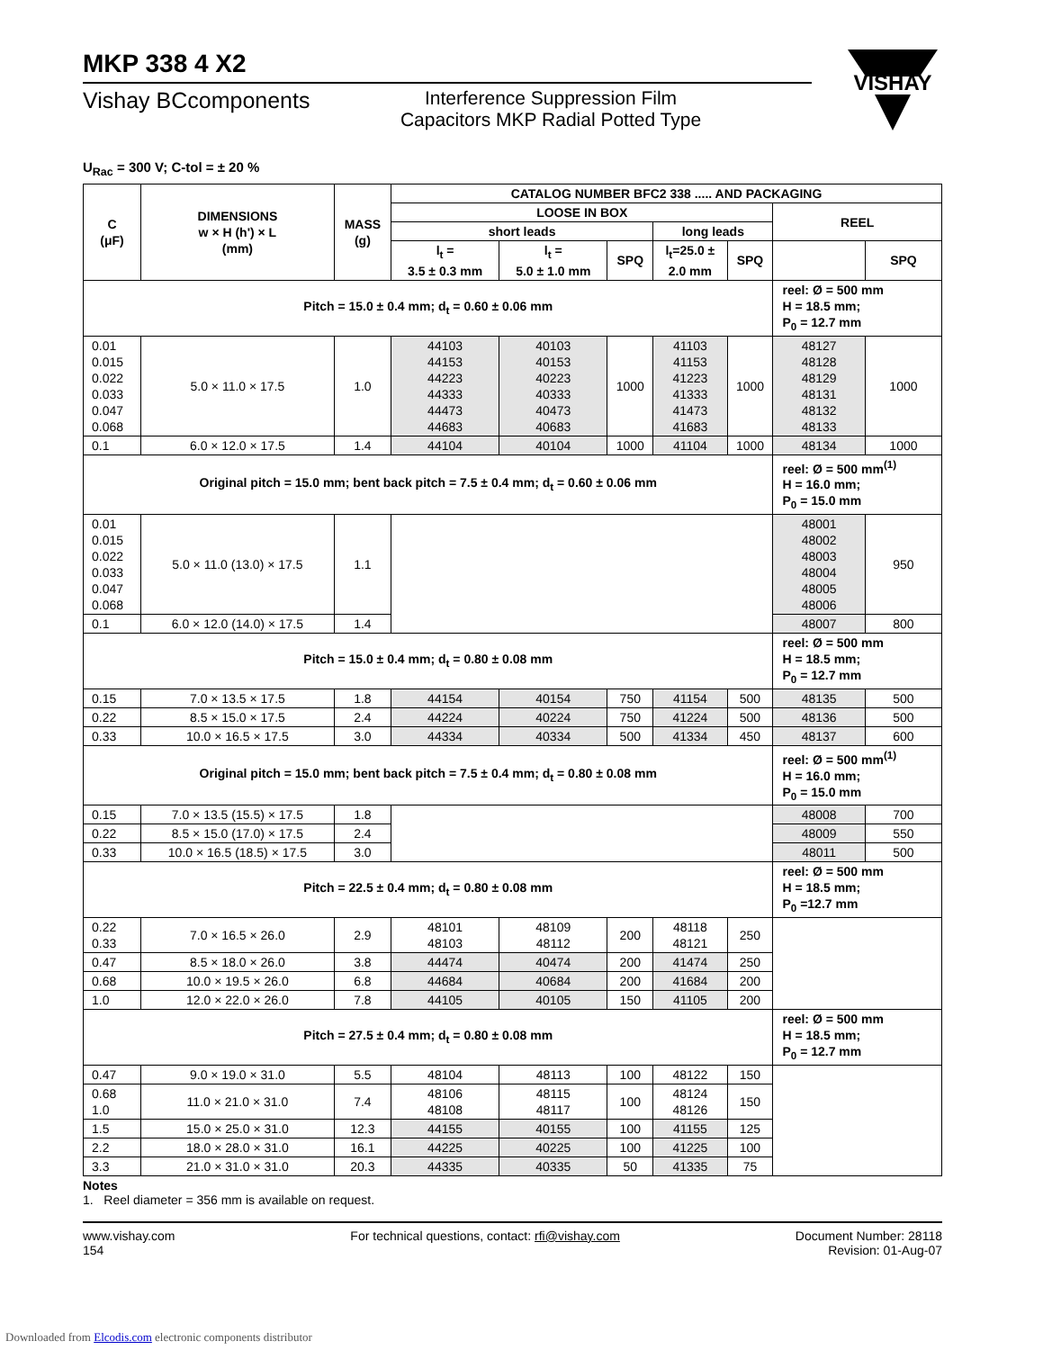VISHAY
MKP 338 4 X2
Vishay BCcomponents
Interference Suppression Film
Capacitors MKP Radial Potted Type
U<sub>Rac</sub> = 300 V; C-tol = ± 20 %
| C (μF) | DIMENSIONS w × H (h') × L (mm) | MASS (g) | CATALOG NUMBER BFC2 338 ..... AND PACKAGING | | | | | | |
| --- | --- | --- | --- | --- | --- | --- | --- | --- | --- |
| | | | LOOSE IN BOX | | | | | REEL | |
| | | | short leads | | | long leads | | | |
| | | | l<sub>t</sub> = 3.5 ± 0.3 mm | l<sub>t</sub> = 5.0 ± 1.0 mm | SPQ | l<sub>t</sub>=25.0 ± 2.0 mm | SPQ | | SPQ |
| Pitch = 15.0 ± 0.4 mm; d<sub>t</sub> = 0.60 ± 0.06 mm | | | | | | | | reel: Ø = 500 mm H = 18.5 mm; P<sub>0</sub> = 12.7 mm | |
| 0.01 0.015 0.022 0.033 0.047 0.068 | 5.0 × 11.0 × 17.5 | 1.0 | 44103 44153 44223 44333 44473 44683 | 40103 40153 40223 40333 40473 40683 | 1000 | 41103 41153 41223 41333 41473 41683 | 1000 | 48127 48128 48129 48131 48132 48133 | 1000 |
| 0.1 | 6.0 × 12.0 × 17.5 | 1.4 | 44104 | 40104 | 1000 | 41104 | 1000 | 48134 | 1000 |
| Original pitch = 15.0 mm; bent back pitch = 7.5 ± 0.4 mm; d<sub>t</sub> = 0.60 ± 0.06 mm | | | | | | | | reel: Ø = 500 mm<sup>(1)</sup> H = 16.0 mm; P<sub>0</sub> = 15.0 mm | |
| 0.01 0.015 0.022 0.033 0.047 0.068 | 5.0 × 11.0 (13.0) × 17.5 | 1.1 | | | | | | 48001 48002 48003 48004 48005 48006 | 950 |
| 0.1 | 6.0 × 12.0 (14.0) × 17.5 | 1.4 | | | | | | 48007 | 800 |
| Pitch = 15.0 ± 0.4 mm; d<sub>t</sub> = 0.80 ± 0.08 mm | | | | | | | | reel: Ø = 500 mm H = 18.5 mm; P<sub>0</sub> = 12.7 mm | |
| 0.15 | 7.0 × 13.5 × 17.5 | 1.8 | 44154 | 40154 | 750 | 41154 | 500 | 48135 | 500 |
| 0.22 | 8.5 × 15.0 × 17.5 | 2.4 | 44224 | 40224 | 750 | 41224 | 500 | 48136 | 500 |
| 0.33 | 10.0 × 16.5 × 17.5 | 3.0 | 44334 | 40334 | 500 | 41334 | 450 | 48137 | 600 |
| Original pitch = 15.0 mm; bent back pitch = 7.5 ± 0.4 mm; d<sub>t</sub> = 0.80 ± 0.08 mm | | | | | | | | reel: Ø = 500 mm<sup>(1)</sup> H = 16.0 mm; P<sub>0</sub> = 15.0 mm | |
| 0.15 | 7.0 × 13.5 (15.5) × 17.5 | 1.8 | | | | | | 48008 | 700 |
| 0.22 | 8.5 × 15.0 (17.0) × 17.5 | 2.4 | | | | | | 48009 | 550 |
| 0.33 | 10.0 × 16.5 (18.5) × 17.5 | 3.0 | | | | | | 48011 | 500 |
| Pitch = 22.5 ± 0.4 mm; d<sub>t</sub> = 0.80 ± 0.08 mm | | | | | | | | reel: Ø = 500 mm H = 18.5 mm; P<sub>0</sub> =12.7 mm | |
| 0.22 0.33 | 7.0 × 16.5 × 26.0 | 2.9 | 48101 48103 | 48109 48112 | 200 | 48118 48121 | 250 | | |
| 0.47 | 8.5 × 18.0 × 26.0 | 3.8 | 44474 | 40474 | 200 | 41474 | 250 | | |
| 0.68 | 10.0 × 19.5 × 26.0 | 6.8 | 44684 | 40684 | 200 | 41684 | 200 | | |
| 1.0 | 12.0 × 22.0 × 26.0 | 7.8 | 44105 | 40105 | 150 | 41105 | 200 | | |
| Pitch = 27.5 ± 0.4 mm; d<sub>t</sub> = 0.80 ± 0.08 mm | | | | | | | | reel: Ø = 500 mm H = 18.5 mm; P<sub>0</sub> = 12.7 mm | |
| 0.47 | 9.0 × 19.0 × 31.0 | 5.5 | 48104 | 48113 | 100 | 48122 | 150 | | |
| 0.68 1.0 | 11.0 × 21.0 × 31.0 | 7.4 | 48106 48108 | 48115 48117 | 100 | 48124 48126 | 150 | | |
| 1.5 | 15.0 × 25.0 × 31.0 | 12.3 | 44155 | 40155 | 100 | 41155 | 125 | | |
| 2.2 | 18.0 × 28.0 × 31.0 | 16.1 | 44225 | 40225 | 100 | 41225 | 100 | | |
| 3.3 | 21.0 × 31.0 × 31.0 | 20.3 | 44335 | 40335 | 50 | 41335 | 75 | | |
Notes
1. Reel diameter = 356 mm is available on request.
www.vishay.com
154
For technical questions, contact: rfi@vishay.com
Document Number: 28118
Revision: 01-Aug-07
Downloaded from Elcodis.com electronic components distributor